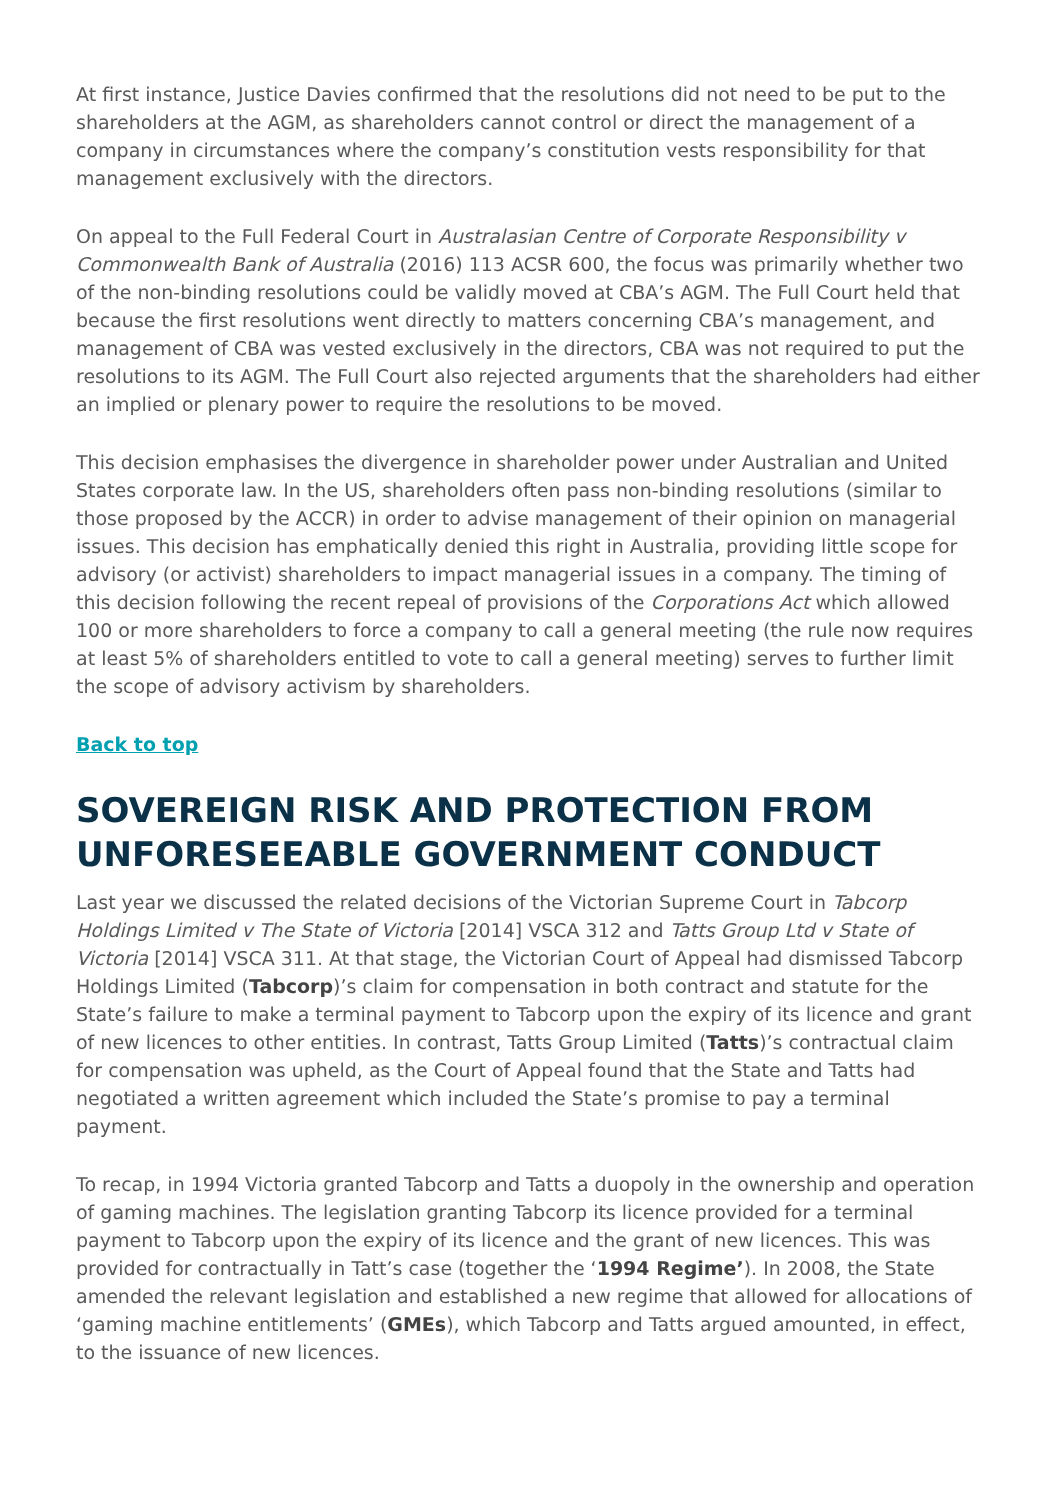At first instance, Justice Davies confirmed that the resolutions did not need to be put to the shareholders at the AGM, as shareholders cannot control or direct the management of a company in circumstances where the company’s constitution vests responsibility for that management exclusively with the directors.
On appeal to the Full Federal Court in Australasian Centre of Corporate Responsibility v Commonwealth Bank of Australia (2016) 113 ACSR 600, the focus was primarily whether two of the non-binding resolutions could be validly moved at CBA’s AGM. The Full Court held that because the first resolutions went directly to matters concerning CBA’s management, and management of CBA was vested exclusively in the directors, CBA was not required to put the resolutions to its AGM. The Full Court also rejected arguments that the shareholders had either an implied or plenary power to require the resolutions to be moved.
This decision emphasises the divergence in shareholder power under Australian and United States corporate law. In the US, shareholders often pass non-binding resolutions (similar to those proposed by the ACCR) in order to advise management of their opinion on managerial issues. This decision has emphatically denied this right in Australia, providing little scope for advisory (or activist) shareholders to impact managerial issues in a company. The timing of this decision following the recent repeal of provisions of the Corporations Act which allowed 100 or more shareholders to force a company to call a general meeting (the rule now requires at least 5% of shareholders entitled to vote to call a general meeting) serves to further limit the scope of advisory activism by shareholders.
Back to top
SOVEREIGN RISK AND PROTECTION FROM UNFORESEEABLE GOVERNMENT CONDUCT
Last year we discussed the related decisions of the Victorian Supreme Court in Tabcorp Holdings Limited v The State of Victoria [2014] VSCA 312 and Tatts Group Ltd v State of Victoria [2014] VSCA 311. At that stage, the Victorian Court of Appeal had dismissed Tabcorp Holdings Limited (Tabcorp)’s claim for compensation in both contract and statute for the State’s failure to make a terminal payment to Tabcorp upon the expiry of its licence and grant of new licences to other entities. In contrast, Tatts Group Limited (Tatts)’s contractual claim for compensation was upheld, as the Court of Appeal found that the State and Tatts had negotiated a written agreement which included the State’s promise to pay a terminal payment.
To recap, in 1994 Victoria granted Tabcorp and Tatts a duopoly in the ownership and operation of gaming machines. The legislation granting Tabcorp its licence provided for a terminal payment to Tabcorp upon the expiry of its licence and the grant of new licences. This was provided for contractually in Tatt’s case (together the ‘1994 Regime’). In 2008, the State amended the relevant legislation and established a new regime that allowed for allocations of ‘gaming machine entitlements’ (GMEs), which Tabcorp and Tatts argued amounted, in effect, to the issuance of new licences.